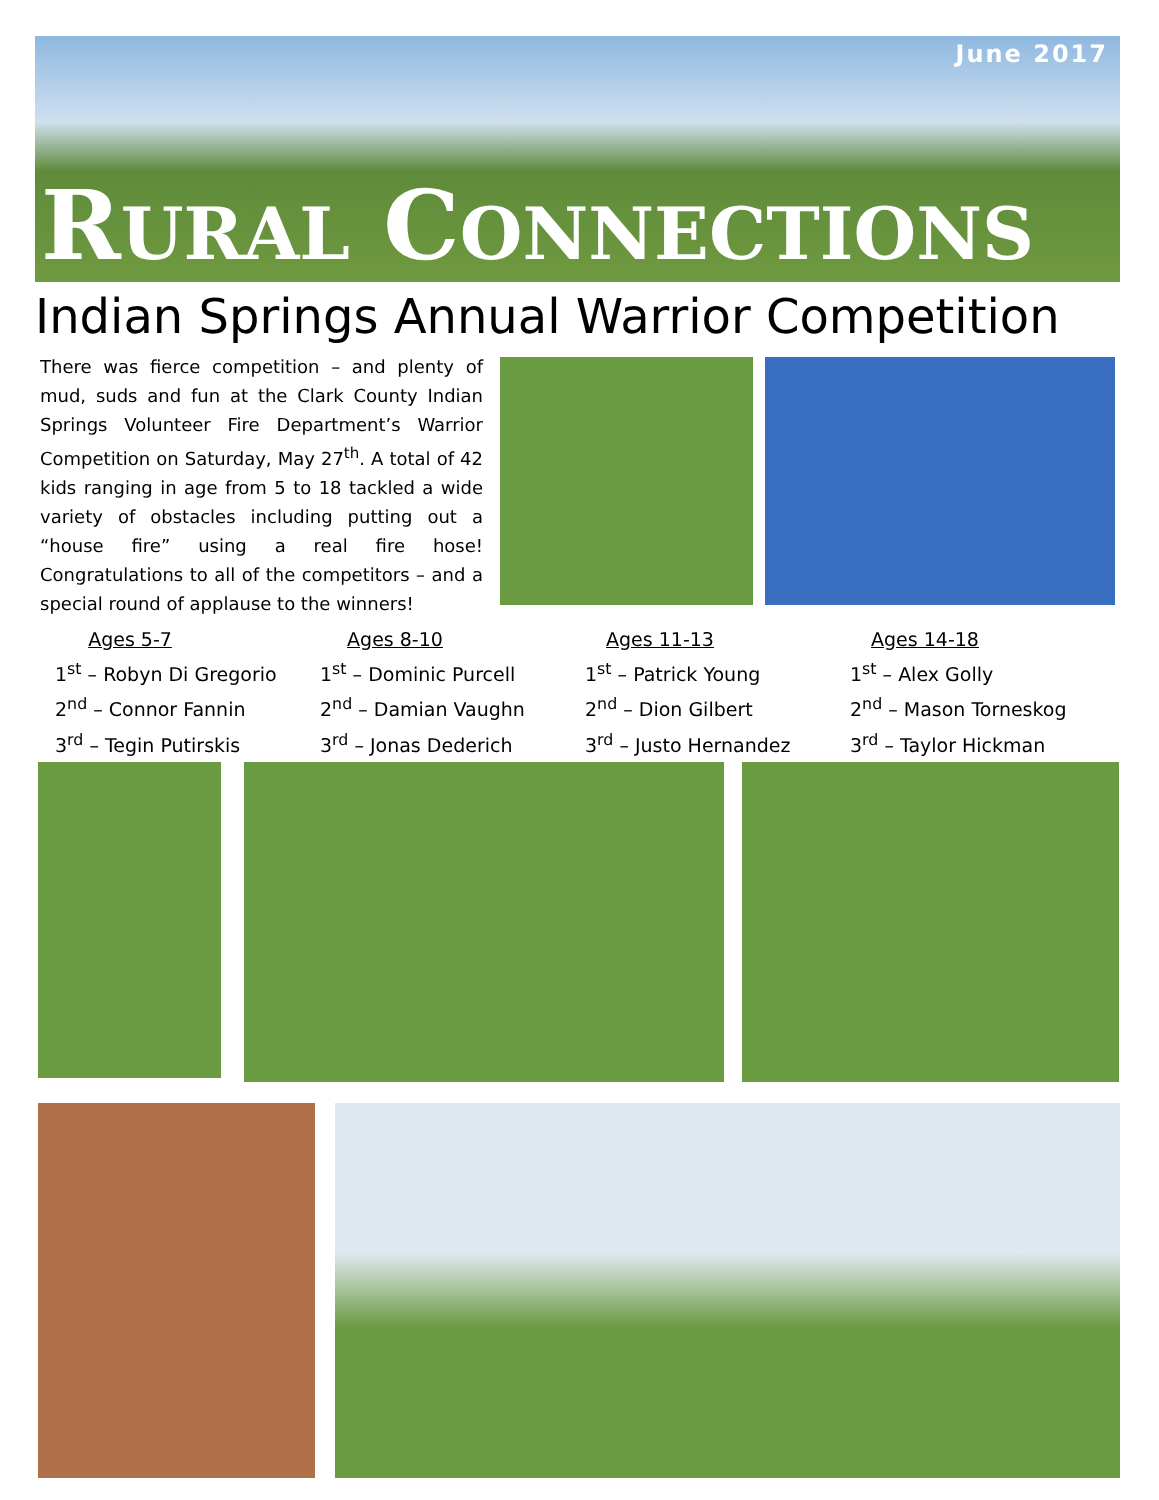June 2017
RURAL CONNECTIONS
Indian Springs Annual Warrior Competition
There was fierce competition – and plenty of mud, suds and fun at the Clark County Indian Springs Volunteer Fire Department’s Warrior Competition on Saturday, May 27<sup>th</sup>. A total of 42 kids ranging in age from 5 to 18 tackled a wide variety of obstacles including putting out a “house fire” using a real fire hose! Congratulations to all of the competitors – and a special round of applause to the winners!
Ages 5-7
1<sup>st</sup> – Robyn Di Gregorio
2<sup>nd</sup> – Connor Fannin
3<sup>rd</sup> – Tegin Putirskis
Ages 8-10
1<sup>st</sup> – Dominic Purcell
2<sup>nd</sup> – Damian Vaughn
3<sup>rd</sup> – Jonas Dederich
Ages 11-13
1<sup>st</sup> – Patrick Young
2<sup>nd</sup> – Dion Gilbert
3<sup>rd</sup> – Justo Hernandez
Ages 14-18
1<sup>st</sup> – Alex Golly
2<sup>nd</sup> – Mason Torneskog
3<sup>rd</sup> – Taylor Hickman